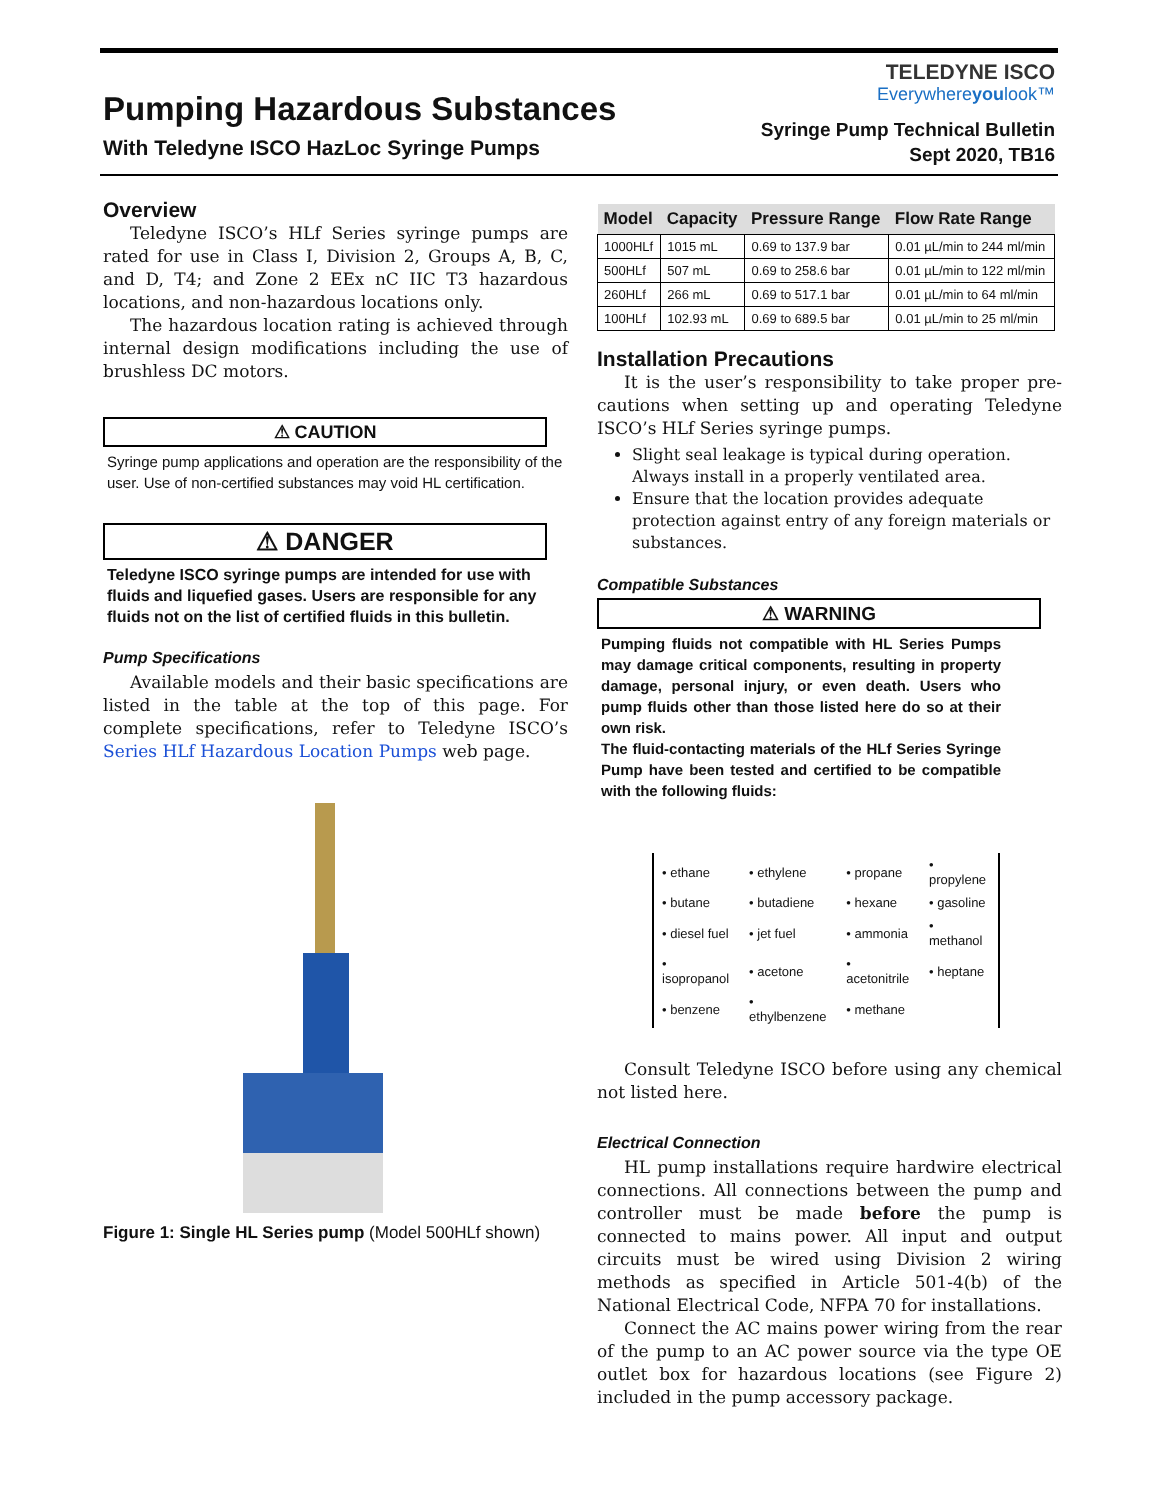Pumping Hazardous Substances
With Teledyne ISCO HazLoc Syringe Pumps
TELEDYNE ISCO
Everywhereyoulook™
Syringe Pump Technical Bulletin
Sept 2020, TB16
Overview
Teledyne ISCO’s HLf Series syringe pumps are rated for use in Class I, Division 2, Groups A, B, C, and D, T4; and Zone 2 EEx nC IIC T3 hazardous locations, and non-hazardous locations only.
The hazardous location rating is achieved through internal design modifications including the use of brushless DC motors.
⚠ CAUTION
Syringe pump applications and operation are the responsibility of the user. Use of non-certified substances may void HL certification.
⚠ DANGER
Teledyne ISCO syringe pumps are intended for use with fluids and liquefied gases. Users are responsible for any fluids not on the list of certified fluids in this bulletin.
Pump Specifications
Available models and their basic specifications are listed in the table at the top of this page. For complete specifications, refer to Teledyne ISCO’s Series HLf Hazardous Location Pumps web page.
Figure 1: Single HL Series pump (Model 500HLf shown)
| Model | Capacity | Pressure Range | Flow Rate Range |
| --- | --- | --- | --- |
| 1000HLf | 1015 mL | 0.69 to 137.9 bar | 0.01 µL/min to 244 ml/min |
| 500HLf | 507 mL | 0.69 to 258.6 bar | 0.01 µL/min to 122 ml/min |
| 260HLf | 266 mL | 0.69 to 517.1 bar | 0.01 µL/min to 64 ml/min |
| 100HLf | 102.93 mL | 0.69 to 689.5 bar | 0.01 µL/min to 25 ml/min |
Installation Precautions
It is the user’s responsibility to take proper pre-cautions when setting up and operating Teledyne ISCO’s HLf Series syringe pumps.
Slight seal leakage is typical during operation. Always install in a properly ventilated area.
Ensure that the location provides adequate protection against entry of any foreign materials or substances.
Compatible Substances
⚠ WARNING
Pumping fluids not compatible with HL Series Pumps may damage critical components, resulting in property damage, personal injury, or even death. Users who pump fluids other than those listed here do so at their own risk.
The fluid-contacting materials of the HLf Series Syringe Pump have been tested and certified to be compatible with the following fluids:
| • ethane | • ethylene | • propane | • propylene |
| • butane | • butadiene | • hexane | • gasoline |
| • diesel fuel | • jet fuel | • ammonia | • methanol |
| • isopropanol | • acetone | • acetonitrile | • heptane |
| • benzene | • ethylbenzene | • methane | |
Consult Teledyne ISCO before using any chemical not listed here.
Electrical Connection
HL pump installations require hardwire electrical connections. All connections between the pump and controller must be made before the pump is connected to mains power. All input and output circuits must be wired using Division 2 wiring methods as specified in Article 501-4(b) of the National Electrical Code, NFPA 70 for installations.
Connect the AC mains power wiring from the rear of the pump to an AC power source via the type OE outlet box for hazardous locations (see Figure 2) included in the pump accessory package.